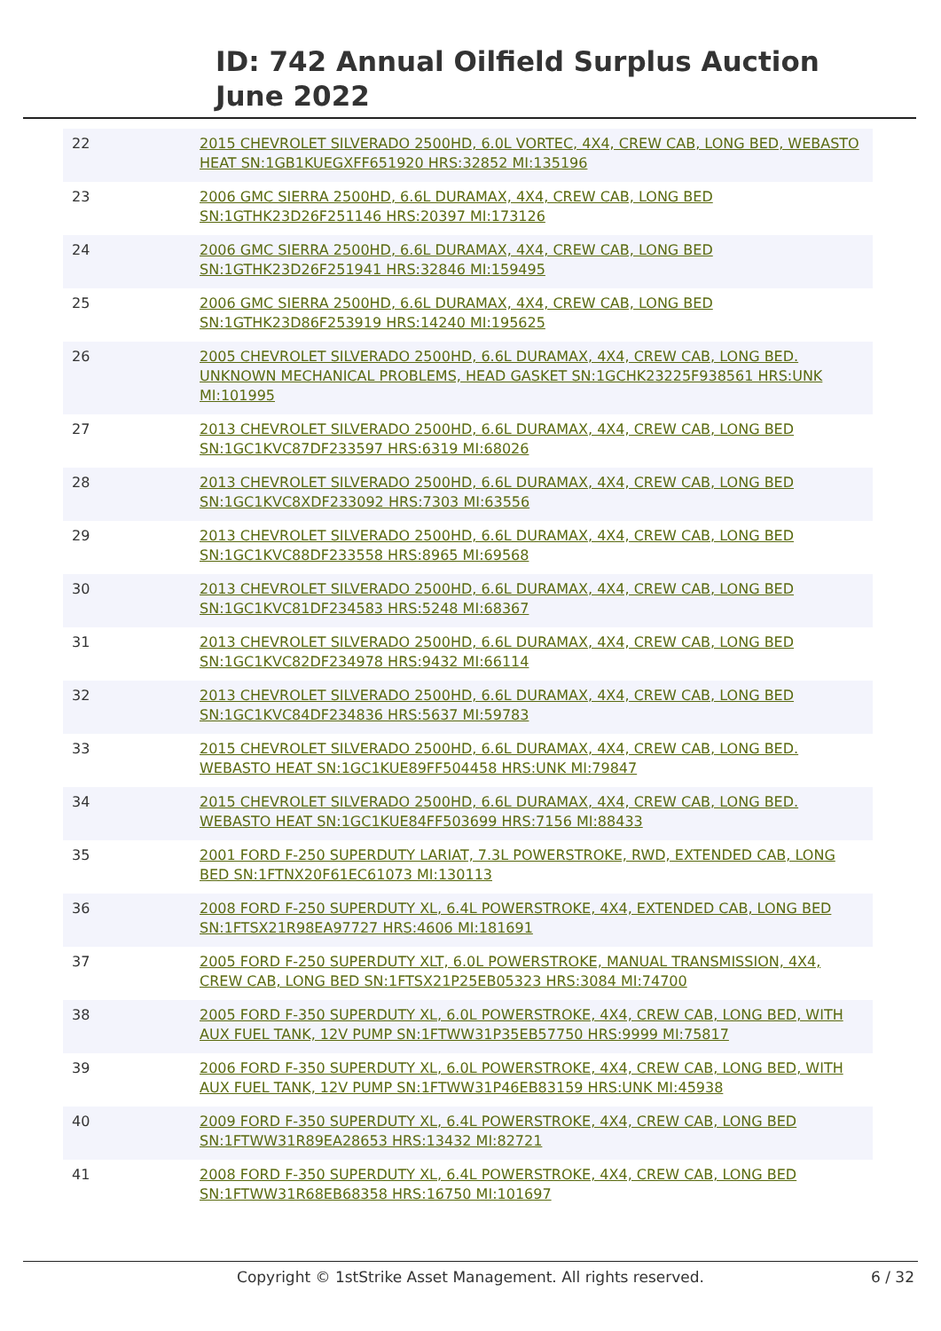ID: 742 Annual Oilfield Surplus Auction
June 2022
| 22 | 2015 CHEVROLET SILVERADO 2500HD, 6.0L VORTEC, 4X4, CREW CAB, LONG BED, WEBASTO HEAT SN:1GB1KUEGXFF651920 HRS:32852 MI:135196 |
| 23 | 2006 GMC SIERRA 2500HD, 6.6L DURAMAX, 4X4, CREW CAB, LONG BED SN:1GTHK23D26F251146 HRS:20397 MI:173126 |
| 24 | 2006 GMC SIERRA 2500HD, 6.6L DURAMAX, 4X4, CREW CAB, LONG BED SN:1GTHK23D26F251941 HRS:32846 MI:159495 |
| 25 | 2006 GMC SIERRA 2500HD, 6.6L DURAMAX, 4X4, CREW CAB, LONG BED SN:1GTHK23D86F253919 HRS:14240 MI:195625 |
| 26 | 2005 CHEVROLET SILVERADO 2500HD, 6.6L DURAMAX, 4X4, CREW CAB, LONG BED. UNKNOWN MECHANICAL PROBLEMS, HEAD GASKET SN:1GCHK23225F938561 HRS:UNK MI:101995 |
| 27 | 2013 CHEVROLET SILVERADO 2500HD, 6.6L DURAMAX, 4X4, CREW CAB, LONG BED SN:1GC1KVC87DF233597 HRS:6319 MI:68026 |
| 28 | 2013 CHEVROLET SILVERADO 2500HD, 6.6L DURAMAX, 4X4, CREW CAB, LONG BED SN:1GC1KVC8XDF233092 HRS:7303 MI:63556 |
| 29 | 2013 CHEVROLET SILVERADO 2500HD, 6.6L DURAMAX, 4X4, CREW CAB, LONG BED SN:1GC1KVC88DF233558 HRS:8965 MI:69568 |
| 30 | 2013 CHEVROLET SILVERADO 2500HD, 6.6L DURAMAX, 4X4, CREW CAB, LONG BED SN:1GC1KVC81DF234583 HRS:5248 MI:68367 |
| 31 | 2013 CHEVROLET SILVERADO 2500HD, 6.6L DURAMAX, 4X4, CREW CAB, LONG BED SN:1GC1KVC82DF234978 HRS:9432 MI:66114 |
| 32 | 2013 CHEVROLET SILVERADO 2500HD, 6.6L DURAMAX, 4X4, CREW CAB, LONG BED SN:1GC1KVC84DF234836 HRS:5637 MI:59783 |
| 33 | 2015 CHEVROLET SILVERADO 2500HD, 6.6L DURAMAX, 4X4, CREW CAB, LONG BED. WEBASTO HEAT SN:1GC1KUE89FF504458 HRS:UNK MI:79847 |
| 34 | 2015 CHEVROLET SILVERADO 2500HD, 6.6L DURAMAX, 4X4, CREW CAB, LONG BED. WEBASTO HEAT SN:1GC1KUE84FF503699 HRS:7156 MI:88433 |
| 35 | 2001 FORD F-250 SUPERDUTY LARIAT, 7.3L POWERSTROKE, RWD, EXTENDED CAB, LONG BED SN:1FTNX20F61EC61073 MI:130113 |
| 36 | 2008 FORD F-250 SUPERDUTY XL, 6.4L POWERSTROKE, 4X4, EXTENDED CAB, LONG BED SN:1FTSX21R98EA97727 HRS:4606 MI:181691 |
| 37 | 2005 FORD F-250 SUPERDUTY XLT, 6.0L POWERSTROKE, MANUAL TRANSMISSION, 4X4, CREW CAB, LONG BED SN:1FTSX21P25EB05323 HRS:3084 MI:74700 |
| 38 | 2005 FORD F-350 SUPERDUTY XL, 6.0L POWERSTROKE, 4X4, CREW CAB, LONG BED, WITH AUX FUEL TANK, 12V PUMP SN:1FTWW31P35EB57750 HRS:9999 MI:75817 |
| 39 | 2006 FORD F-350 SUPERDUTY XL, 6.0L POWERSTROKE, 4X4, CREW CAB, LONG BED, WITH AUX FUEL TANK, 12V PUMP SN:1FTWW31P46EB83159 HRS:UNK MI:45938 |
| 40 | 2009 FORD F-350 SUPERDUTY XL, 6.4L POWERSTROKE, 4X4, CREW CAB, LONG BED SN:1FTWW31R89EA28653 HRS:13432 MI:82721 |
| 41 | 2008 FORD F-350 SUPERDUTY XL, 6.4L POWERSTROKE, 4X4, CREW CAB, LONG BED SN:1FTWW31R68EB68358 HRS:16750 MI:101697 |
Copyright © 1stStrike Asset Management. All rights reserved. 6 / 32